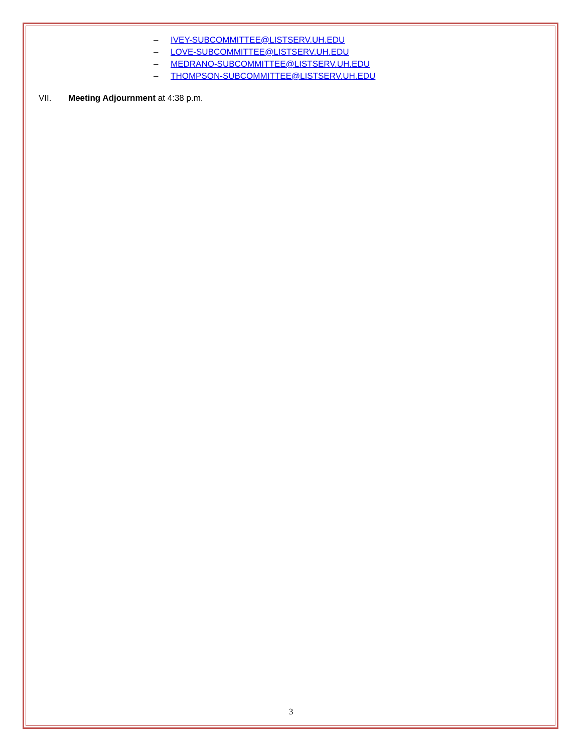– IVEY-SUBCOMMITTEE@LISTSERV.UH.EDU
– LOVE-SUBCOMMITTEE@LISTSERV.UH.EDU
– MEDRANO-SUBCOMMITTEE@LISTSERV.UH.EDU
– THOMPSON-SUBCOMMITTEE@LISTSERV.UH.EDU
VII. Meeting Adjournment at 4:38 p.m.
3